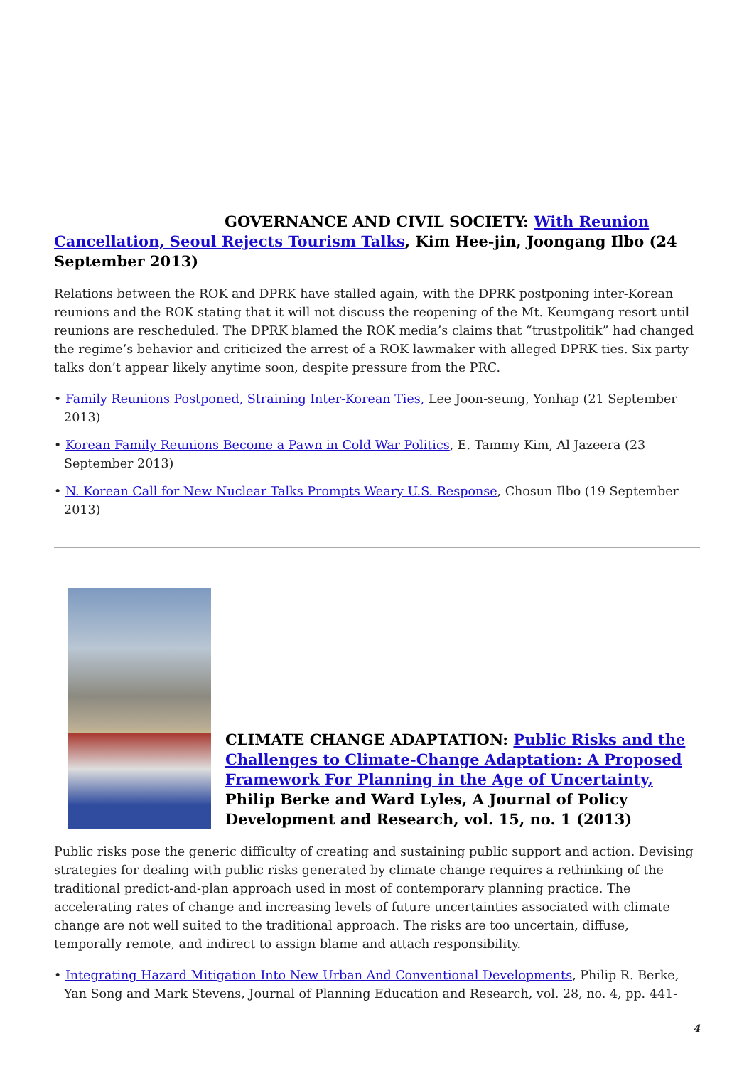GOVERNANCE AND CIVIL SOCIETY: With Reunion Cancellation, Seoul Rejects Tourism Talks, Kim Hee-jin, Joongang Ilbo (24 September 2013)
Relations between the ROK and DPRK have stalled again, with the DPRK postponing inter-Korean reunions and the ROK stating that it will not discuss the reopening of the Mt. Keumgang resort until reunions are rescheduled. The DPRK blamed the ROK media’s claims that “trustpolitik” had changed the regime’s behavior and criticized the arrest of a ROK lawmaker with alleged DPRK ties. Six party talks don’t appear likely anytime soon, despite pressure from the PRC.
• Family Reunions Postponed, Straining Inter-Korean Ties, Lee Joon-seung, Yonhap (21 September 2013)
• Korean Family Reunions Become a Pawn in Cold War Politics, E. Tammy Kim, Al Jazeera (23 September 2013)
• N. Korean Call for New Nuclear Talks Prompts Weary U.S. Response, Chosun Ilbo (19 September 2013)
CLIMATE CHANGE ADAPTATION: Public Risks and the Challenges to Climate-Change Adaptation: A Proposed Framework For Planning in the Age of Uncertainty, Philip Berke and Ward Lyles, A Journal of Policy Development and Research, vol. 15, no. 1 (2013)
Public risks pose the generic difficulty of creating and sustaining public support and action. Devising strategies for dealing with public risks generated by climate change requires a rethinking of the traditional predict-and-plan approach used in most of contemporary planning practice. The accelerating rates of change and increasing levels of future uncertainties associated with climate change are not well suited to the traditional approach. The risks are too uncertain, diffuse, temporally remote, and indirect to assign blame and attach responsibility.
• Integrating Hazard Mitigation Into New Urban And Conventional Developments, Philip R. Berke, Yan Song and Mark Stevens, Journal of Planning Education and Research, vol. 28, no. 4, pp. 441-
4